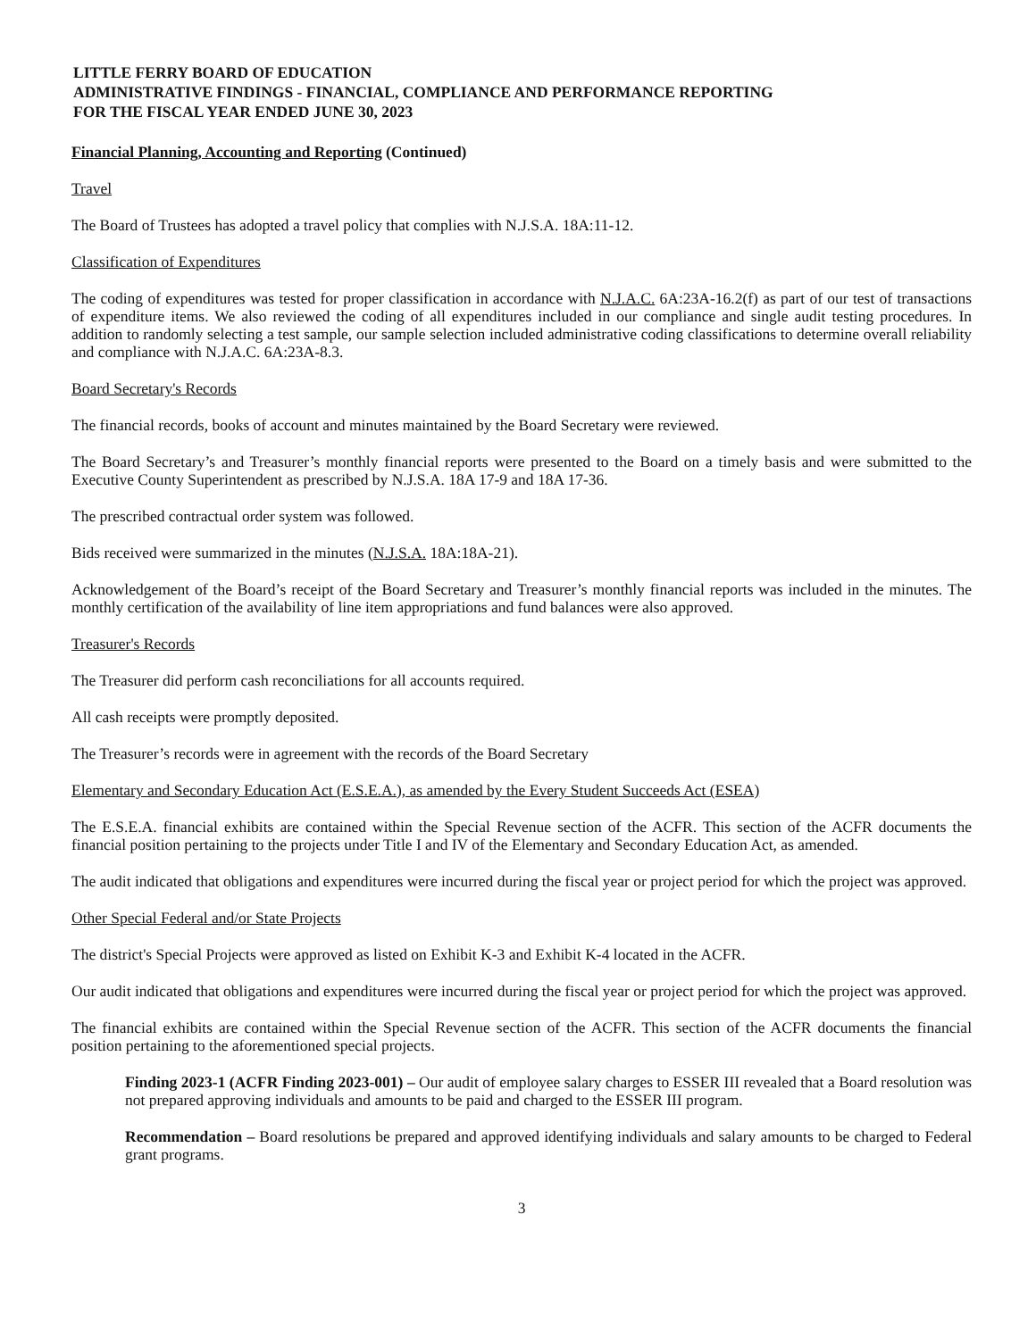LITTLE FERRY BOARD OF EDUCATION
ADMINISTRATIVE FINDINGS - FINANCIAL, COMPLIANCE AND PERFORMANCE REPORTING
FOR THE FISCAL YEAR ENDED JUNE 30, 2023
Financial Planning, Accounting and Reporting (Continued)
Travel
The Board of Trustees has adopted a travel policy that complies with N.J.S.A. 18A:11-12.
Classification of Expenditures
The coding of expenditures was tested for proper classification in accordance with N.J.A.C. 6A:23A-16.2(f) as part of our test of transactions of expenditure items. We also reviewed the coding of all expenditures included in our compliance and single audit testing procedures. In addition to randomly selecting a test sample, our sample selection included administrative coding classifications to determine overall reliability and compliance with N.J.A.C. 6A:23A-8.3.
Board Secretary's Records
The financial records, books of account and minutes maintained by the Board Secretary were reviewed.
The Board Secretary’s and Treasurer’s monthly financial reports were presented to the Board on a timely basis and were submitted to the Executive County Superintendent as prescribed by N.J.S.A. 18A 17-9 and 18A 17-36.
The prescribed contractual order system was followed.
Bids received were summarized in the minutes (N.J.S.A. 18A:18A-21).
Acknowledgement of the Board’s receipt of the Board Secretary and Treasurer’s monthly financial reports was included in the minutes. The monthly certification of the availability of line item appropriations and fund balances were also approved.
Treasurer's Records
The Treasurer did perform cash reconciliations for all accounts required.
All cash receipts were promptly deposited.
The Treasurer’s records were in agreement with the records of the Board Secretary
Elementary and Secondary Education Act (E.S.E.A.), as amended by the Every Student Succeeds Act (ESEA)
The E.S.E.A. financial exhibits are contained within the Special Revenue section of the ACFR. This section of the ACFR documents the financial position pertaining to the projects under Title I and IV of the Elementary and Secondary Education Act, as amended.
The audit indicated that obligations and expenditures were incurred during the fiscal year or project period for which the project was approved.
Other Special Federal and/or State Projects
The district's Special Projects were approved as listed on Exhibit K-3 and Exhibit K-4 located in the ACFR.
Our audit indicated that obligations and expenditures were incurred during the fiscal year or project period for which the project was approved.
The financial exhibits are contained within the Special Revenue section of the ACFR. This section of the ACFR documents the financial position pertaining to the aforementioned special projects.
Finding 2023-1 (ACFR Finding 2023-001) – Our audit of employee salary charges to ESSER III revealed that a Board resolution was not prepared approving individuals and amounts to be paid and charged to the ESSER III program.
Recommendation – Board resolutions be prepared and approved identifying individuals and salary amounts to be charged to Federal grant programs.
3